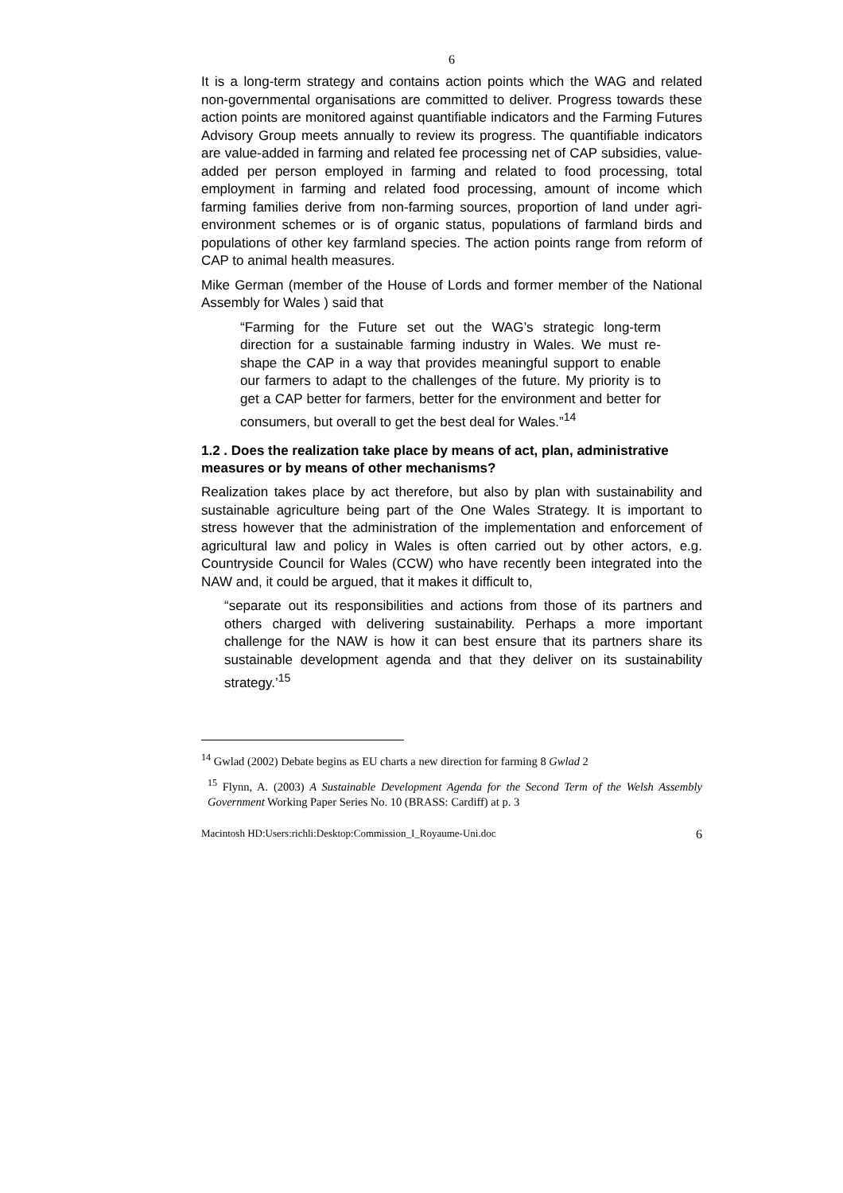6
It is a long-term strategy and contains action points which the WAG and related non-governmental organisations are committed to deliver. Progress towards these action points are monitored against quantifiable indicators and the Farming Futures Advisory Group meets annually to review its progress. The quantifiable indicators are value-added in farming and related fee processing net of CAP subsidies, value-added per person employed in farming and related to food processing, total employment in farming and related food processing, amount of income which farming families derive from non-farming sources, proportion of land under agri-environment schemes or is of organic status, populations of farmland birds and populations of other key farmland species. The action points range from reform of CAP to animal health measures.
Mike German (member of the House of Lords and former member of the National Assembly for Wales ) said that
“Farming for the Future set out the WAG’s strategic long-term direction for a sustainable farming industry in Wales. We must re-shape the CAP in a way that provides meaningful support to enable our farmers to adapt to the challenges of the future. My priority is to get a CAP better for farmers, better for the environment and better for consumers, but overall to get the best deal for Wales.”<sup>14</sup>
1.2 . Does the realization take place by means of act, plan, administrative measures or by means of other mechanisms?
Realization takes place by act therefore, but also by plan with sustainability and sustainable agriculture being part of the One Wales Strategy. It is important to stress however that the administration of the implementation and enforcement of agricultural law and policy in Wales is often carried out by other actors, e.g. Countryside Council for Wales (CCW) who have recently been integrated into the NAW and, it could be argued, that it makes it difficult to,
“separate out its responsibilities and actions from those of its partners and others charged with delivering sustainability. Perhaps a more important challenge for the NAW is how it can best ensure that its partners share its sustainable development agenda and that they deliver on its sustainability strategy.’<sup>15</sup>
<sup>14</sup> Gwlad (2002) Debate begins as EU charts a new direction for farming 8 Gwlad 2
<sup>15</sup> Flynn, A. (2003) A Sustainable Development Agenda for the Second Term of the Welsh Assembly Government Working Paper Series No. 10 (BRASS: Cardiff) at p. 3
Macintosh HD:Users:richli:Desktop:Commission_I_Royaume-Uni.doc 6